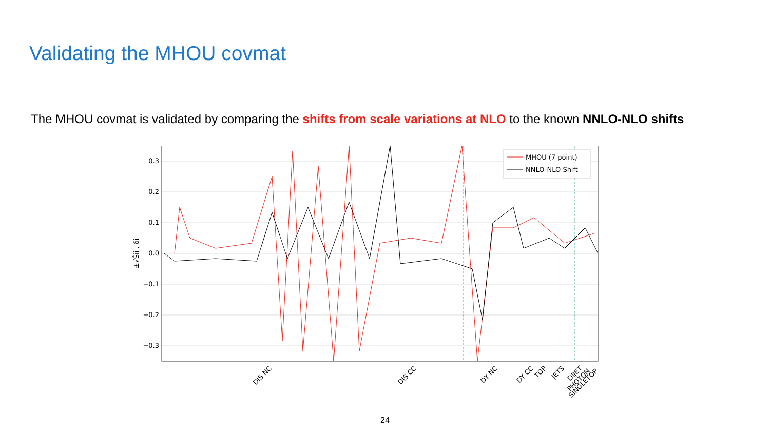Validating the MHOU covmat
The MHOU covmat is validated by comparing the shifts from scale variations at NLO to the known NNLO-NLO shifts
0.3
0.2
0.1
0.0
−0.1
−0.2
−0.3
±√Ŝii , δi
MHOU (7 point)
NNLO-NLO Shift
DIS NC
DIS CC
DY NC
DY CC
TOP
JETS
DIJET
PHOTON
SINGLETOP
24